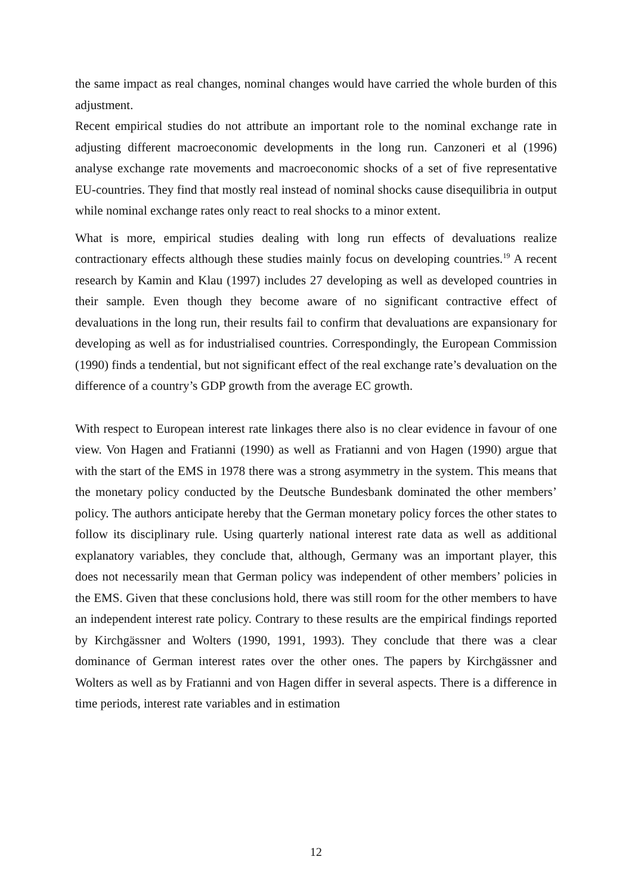the same impact as real changes, nominal changes would have carried the whole burden of this adjustment.
Recent empirical studies do not attribute an important role to the nominal exchange rate in adjusting different macroeconomic developments in the long run. Canzoneri et al (1996) analyse exchange rate movements and macroeconomic shocks of a set of five representative EU-countries. They find that mostly real instead of nominal shocks cause disequilibria in output while nominal exchange rates only react to real shocks to a minor extent.
What is more, empirical studies dealing with long run effects of devaluations realize contractionary effects although these studies mainly focus on developing countries.<sup>19</sup> A recent research by Kamin and Klau (1997) includes 27 developing as well as developed countries in their sample. Even though they become aware of no significant contractive effect of devaluations in the long run, their results fail to confirm that devaluations are expansionary for developing as well as for industrialised countries. Correspondingly, the European Commission (1990) finds a tendential, but not significant effect of the real exchange rate’s devaluation on the difference of a country’s GDP growth from the average EC growth.
With respect to European interest rate linkages there also is no clear evidence in favour of one view. Von Hagen and Fratianni (1990) as well as Fratianni and von Hagen (1990) argue that with the start of the EMS in 1978 there was a strong asymmetry in the system. This means that the monetary policy conducted by the Deutsche Bundesbank dominated the other members’ policy. The authors anticipate hereby that the German monetary policy forces the other states to follow its disciplinary rule. Using quarterly national interest rate data as well as additional explanatory variables, they conclude that, although, Germany was an important player, this does not necessarily mean that German policy was independent of other members’ policies in the EMS. Given that these conclusions hold, there was still room for the other members to have an independent interest rate policy. Contrary to these results are the empirical findings reported by Kirchgässner and Wolters (1990, 1991, 1993). They conclude that there was a clear dominance of German interest rates over the other ones. The papers by Kirchgässner and Wolters as well as by Fratianni and von Hagen differ in several aspects. There is a difference in time periods, interest rate variables and in estimation
12